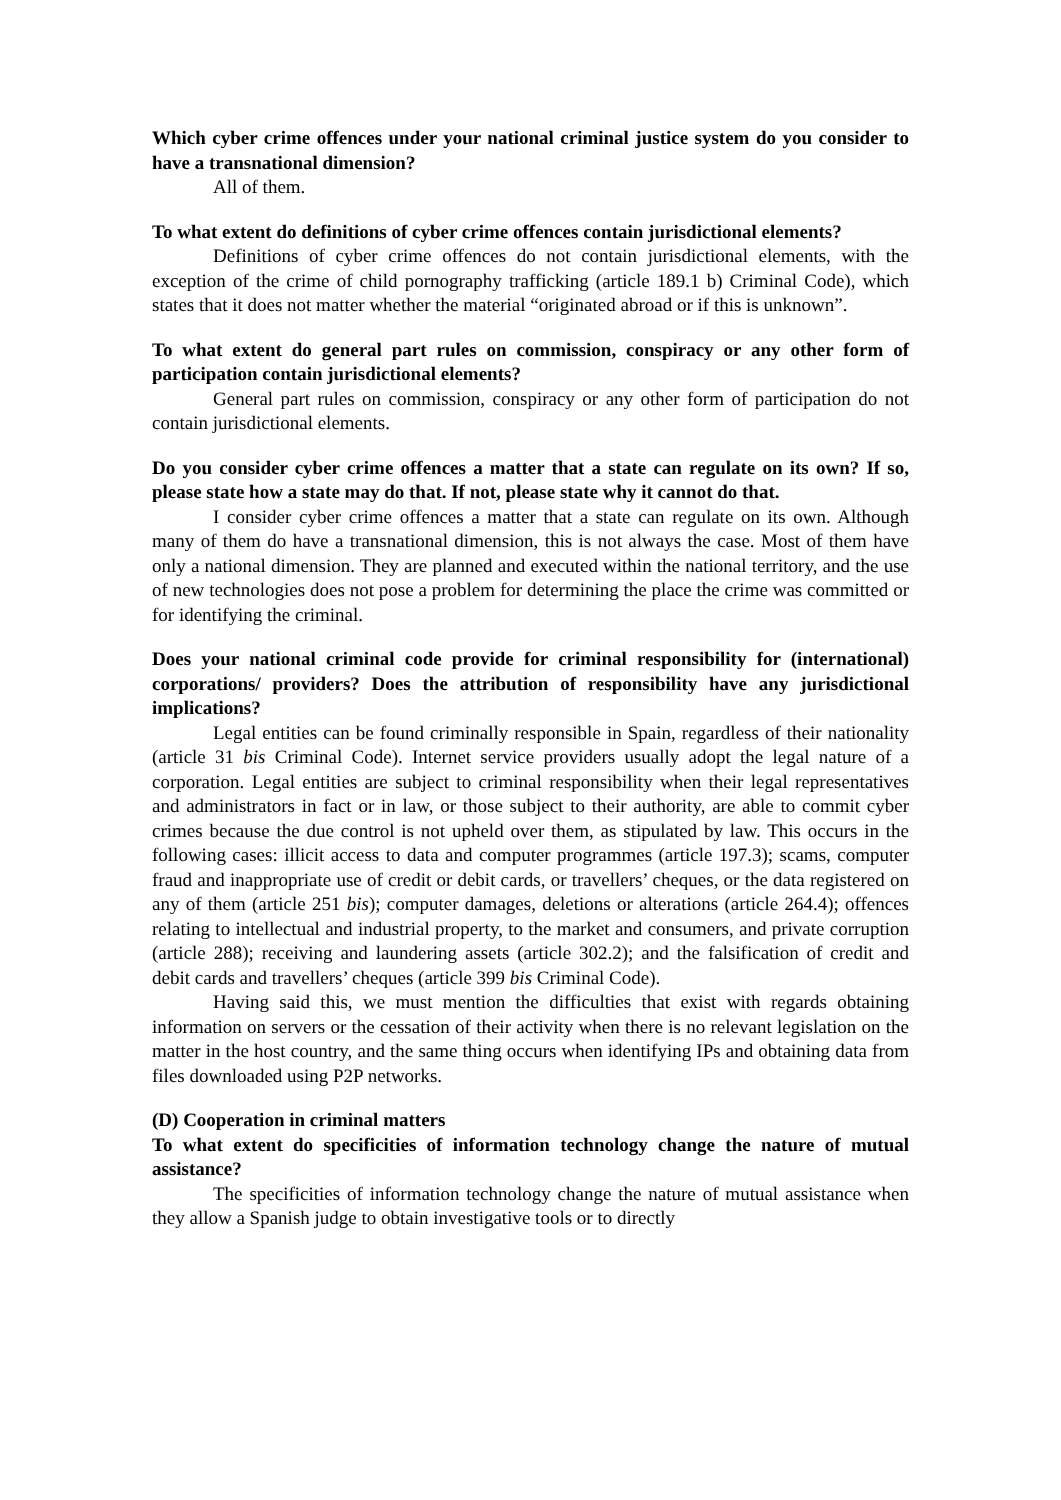Which cyber crime offences under your national criminal justice system do you consider to have a transnational dimension?
All of them.
To what extent do definitions of cyber crime offences contain jurisdictional elements?
Definitions of cyber crime offences do not contain jurisdictional elements, with the exception of the crime of child pornography trafficking (article 189.1 b) Criminal Code), which states that it does not matter whether the material “originated abroad or if this is unknown”.
To what extent do general part rules on commission, conspiracy or any other form of participation contain jurisdictional elements?
General part rules on commission, conspiracy or any other form of participation do not contain jurisdictional elements.
Do you consider cyber crime offences a matter that a state can regulate on its own? If so, please state how a state may do that. If not, please state why it cannot do that.
I consider cyber crime offences a matter that a state can regulate on its own. Although many of them do have a transnational dimension, this is not always the case. Most of them have only a national dimension. They are planned and executed within the national territory, and the use of new technologies does not pose a problem for determining the place the crime was committed or for identifying the criminal.
Does your national criminal code provide for criminal responsibility for (international) corporations/ providers? Does the attribution of responsibility have any jurisdictional implications?
Legal entities can be found criminally responsible in Spain, regardless of their nationality (article 31 bis Criminal Code). Internet service providers usually adopt the legal nature of a corporation. Legal entities are subject to criminal responsibility when their legal representatives and administrators in fact or in law, or those subject to their authority, are able to commit cyber crimes because the due control is not upheld over them, as stipulated by law. This occurs in the following cases: illicit access to data and computer programmes (article 197.3); scams, computer fraud and inappropriate use of credit or debit cards, or travellers’ cheques, or the data registered on any of them (article 251 bis); computer damages, deletions or alterations (article 264.4); offences relating to intellectual and industrial property, to the market and consumers, and private corruption (article 288); receiving and laundering assets (article 302.2); and the falsification of credit and debit cards and travellers’ cheques (article 399 bis Criminal Code).
Having said this, we must mention the difficulties that exist with regards obtaining information on servers or the cessation of their activity when there is no relevant legislation on the matter in the host country, and the same thing occurs when identifying IPs and obtaining data from files downloaded using P2P networks.
(D) Cooperation in criminal matters
To what extent do specificities of information technology change the nature of mutual assistance?
The specificities of information technology change the nature of mutual assistance when they allow a Spanish judge to obtain investigative tools or to directly